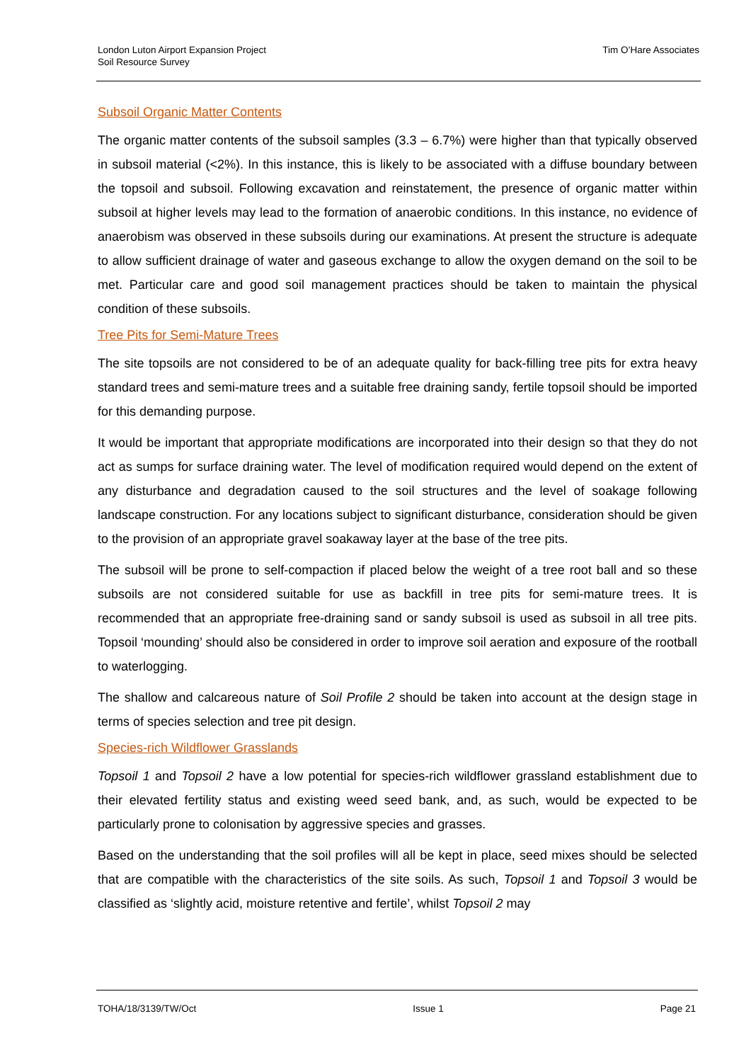London Luton Airport Expansion Project
Soil Resource Survey
Tim O’Hare Associates
Subsoil Organic Matter Contents
The organic matter contents of the subsoil samples (3.3 – 6.7%) were higher than that typically observed in subsoil material (<2%). In this instance, this is likely to be associated with a diffuse boundary between the topsoil and subsoil. Following excavation and reinstatement, the presence of organic matter within subsoil at higher levels may lead to the formation of anaerobic conditions. In this instance, no evidence of anaerobism was observed in these subsoils during our examinations. At present the structure is adequate to allow sufficient drainage of water and gaseous exchange to allow the oxygen demand on the soil to be met. Particular care and good soil management practices should be taken to maintain the physical condition of these subsoils.
Tree Pits for Semi-Mature Trees
The site topsoils are not considered to be of an adequate quality for back-filling tree pits for extra heavy standard trees and semi-mature trees and a suitable free draining sandy, fertile topsoil should be imported for this demanding purpose.
It would be important that appropriate modifications are incorporated into their design so that they do not act as sumps for surface draining water. The level of modification required would depend on the extent of any disturbance and degradation caused to the soil structures and the level of soakage following landscape construction. For any locations subject to significant disturbance, consideration should be given to the provision of an appropriate gravel soakaway layer at the base of the tree pits.
The subsoil will be prone to self-compaction if placed below the weight of a tree root ball and so these subsoils are not considered suitable for use as backfill in tree pits for semi-mature trees. It is recommended that an appropriate free-draining sand or sandy subsoil is used as subsoil in all tree pits. Topsoil ‘mounding’ should also be considered in order to improve soil aeration and exposure of the rootball to waterlogging.
The shallow and calcareous nature of Soil Profile 2 should be taken into account at the design stage in terms of species selection and tree pit design.
Species-rich Wildflower Grasslands
Topsoil 1 and Topsoil 2 have a low potential for species-rich wildflower grassland establishment due to their elevated fertility status and existing weed seed bank, and, as such, would be expected to be particularly prone to colonisation by aggressive species and grasses.
Based on the understanding that the soil profiles will all be kept in place, seed mixes should be selected that are compatible with the characteristics of the site soils. As such, Topsoil 1 and Topsoil 3 would be classified as ‘slightly acid, moisture retentive and fertile’, whilst Topsoil 2 may
TOHA/18/3139/TW/Oct Issue 1 Page 21